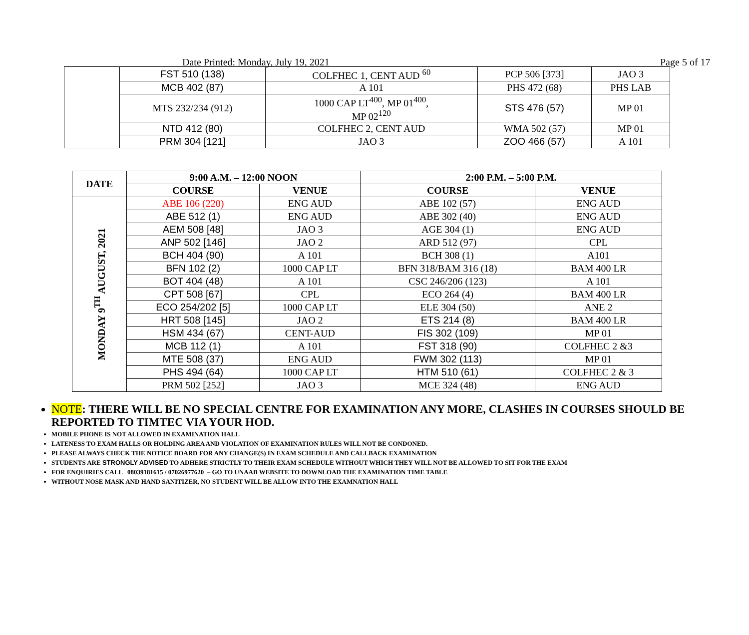Date Printed: Monday, July 19, 2021 Page 5 of 17
| | FST 510 (138) | COLFHEC 1, CENT AUD <sup>60</sup> | PCP 506 [373] | JAO 3 |
| | MCB 402 (87) | A 101 | PHS 472 (68) | PHS LAB |
| | MTS 232/234 (912) | 1000 CAP LT<sup>400</sup>, MP 01<sup>400</sup>, MP 02<sup>120</sup> | STS 476 (57) | MP 01 |
| | NTD 412 (80) | COLFHEC 2, CENT AUD | WMA 502 (57) | MP 01 |
| | PRM 304 [121] | JAO 3 | ZOO 466 (57) | A 101 |
| DATE | 9:00 A.M. – 12:00 NOON | | 2:00 P.M. – 5:00 P.M. | |
| --- | --- | --- | --- | --- |
| | COURSE | VENUE | COURSE | VENUE |
| MONDAY 9<sup>TH</sup> AUGUST, 2021 | ABE 106 (220) | ENG AUD | ABE 102 (57) | ENG AUD |
| | ABE 512 (1) | ENG AUD | ABE 302 (40) | ENG AUD |
| | AEM 508 [48] | JAO 3 | AGE 304 (1) | ENG AUD |
| | ANP 502 [146] | JAO 2 | ARD 512 (97) | CPL |
| | BCH 404 (90) | A 101 | BCH 308 (1) | A101 |
| | BFN 102 (2) | 1000 CAP LT | BFN 318/BAM 316 (18) | BAM 400 LR |
| | BOT 404 (48) | A 101 | CSC 246/206 (123) | A 101 |
| | CPT 508 [67] | CPL | ECO 264 (4) | BAM 400 LR |
| | ECO 254/202 [5] | 1000 CAP LT | ELE 304 (50) | ANE 2 |
| | HRT 508 [145] | JAO 2 | ETS 214 (8) | BAM 400 LR |
| | HSM 434 (67) | CENT-AUD | FIS 302 (109) | MP 01 |
| | MCB 112 (1) | A 101 | FST 318 (90) | COLFHEC 2 &3 |
| | MTE 508 (37) | ENG AUD | FWM 302 (113) | MP 01 |
| | PHS 494 (64) | 1000 CAP LT | HTM 510 (61) | COLFHEC 2 & 3 |
| | PRM 502 [252] | JAO 3 | MCE 324 (48) | ENG AUD |
NOTE: THERE WILL BE NO SPECIAL CENTRE FOR EXAMINATION ANY MORE, CLASHES IN COURSES SHOULD BE REPORTED TO TIMTEC VIA YOUR HOD.
MOBILE PHONE IS NOT ALLOWED IN EXAMINATION HALL
LATENESS TO EXAM HALLS OR HOLDING AREA AND VIOLATION OF EXAMINATION RULES WILL NOT BE CONDONED.
PLEASE ALWAYS CHECK THE NOTICE BOARD FOR ANY CHANGE(S) IN EXAM SCHEDULE AND CALLBACK EXAMINATION
STUDENTS ARE STRONGLY ADVISED TO ADHERE STRICTLY TO THEIR EXAM SCHEDULE WITHOUT WHICH THEY WILL NOT BE ALLOWED TO SIT FOR THE EXAM
FOR ENQUIRIES CALL 08039181615 / 07026977620 – GO TO UNAAB WEBSITE TO DOWNLOAD THE EXAMINATION TIME TABLE
WITHOUT NOSE MASK AND HAND SANITIZER, NO STUDENT WILL BE ALLOW INTO THE EXAMNATION HALL